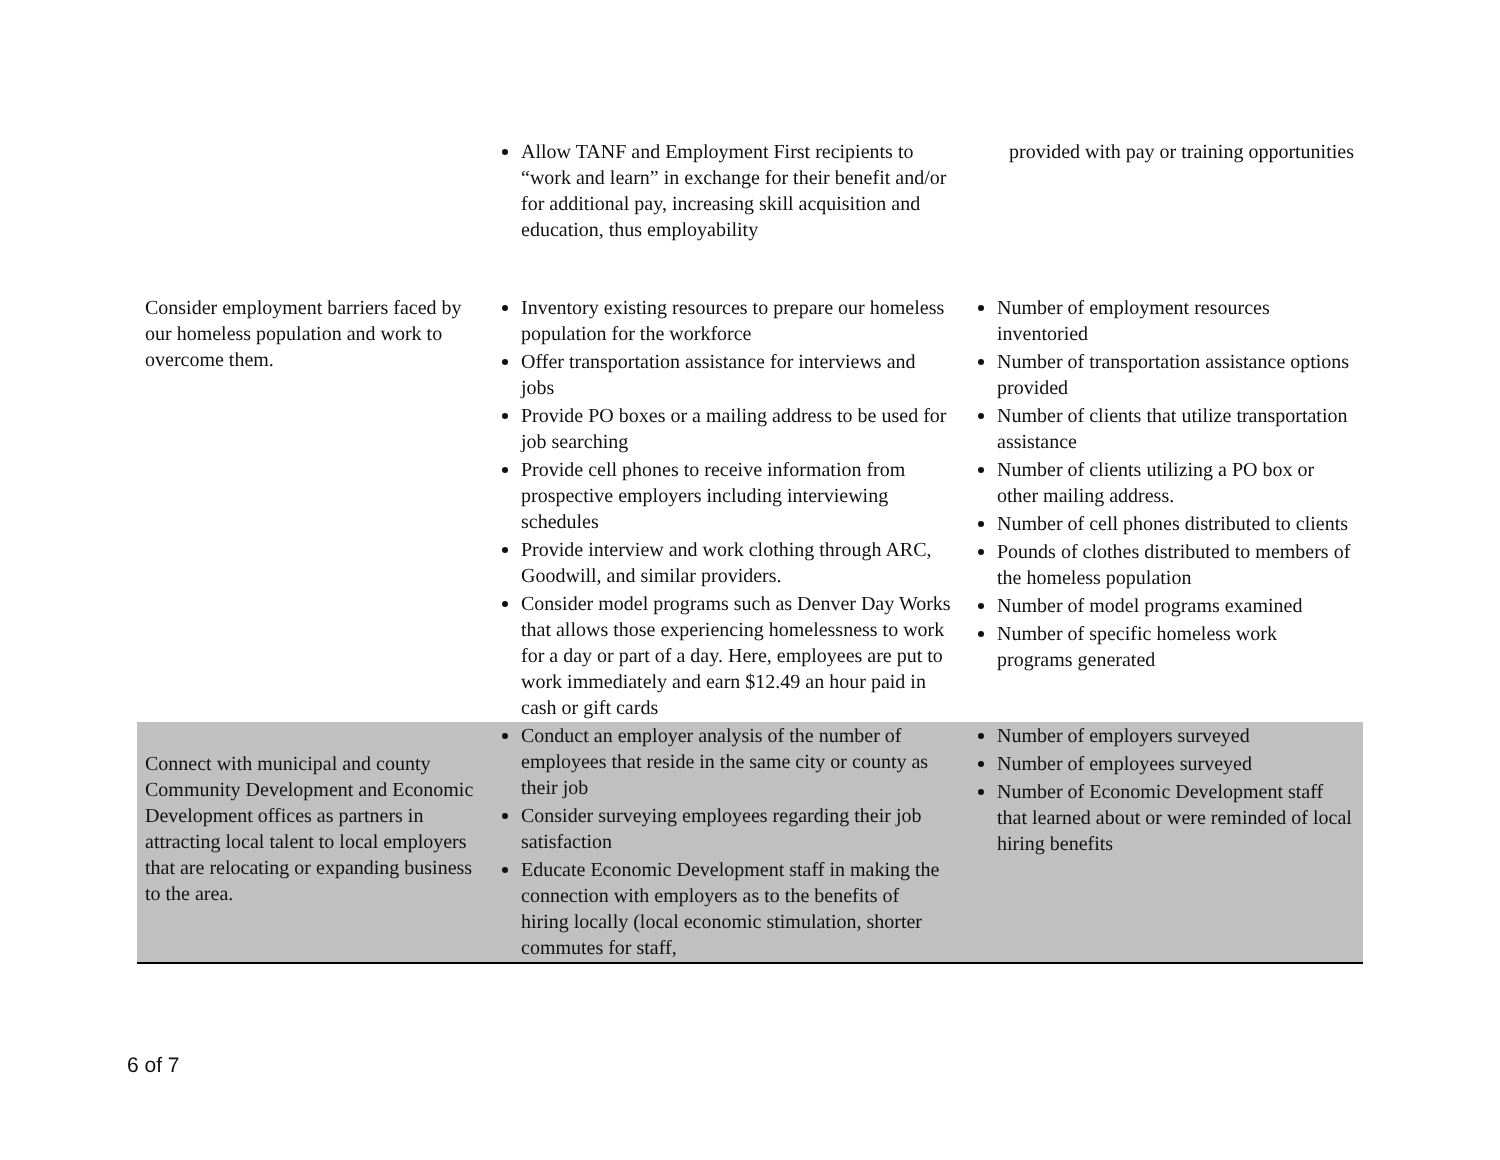| | Allow TANF and Employment First recipients to “work and learn” in exchange for their benefit and/or for additional pay, increasing skill acquisition and education, thus employability | provided with pay or training opportunities |
| Consider employment barriers faced by our homeless population and work to overcome them. | Inventory existing resources to prepare our homeless population for the workforce Offer transportation assistance for interviews and jobs Provide PO boxes or a mailing address to be used for job searching Provide cell phones to receive information from prospective employers including interviewing schedules Provide interview and work clothing through ARC, Goodwill, and similar providers. Consider model programs such as Denver Day Works that allows those experiencing homelessness to work for a day or part of a day. Here, employees are put to work immediately and earn $12.49 an hour paid in cash or gift cards | Number of employment resources inventoried Number of transportation assistance options provided Number of clients that utilize transportation assistance Number of clients utilizing a PO box or other mailing address. Number of cell phones distributed to clients Pounds of clothes distributed to members of the homeless population Number of model programs examined Number of specific homeless work programs generated |
| Connect with municipal and county Community Development and Economic Development offices as partners in attracting local talent to local employers that are relocating or expanding business to the area. | Conduct an employer analysis of the number of employees that reside in the same city or county as their job Consider surveying employees regarding their job satisfaction Educate Economic Development staff in making the connection with employers as to the benefits of hiring locally (local economic stimulation, shorter commutes for staff, | Number of employers surveyed Number of employees surveyed Number of Economic Development staff that learned about or were reminded of local hiring benefits |
6 of 7